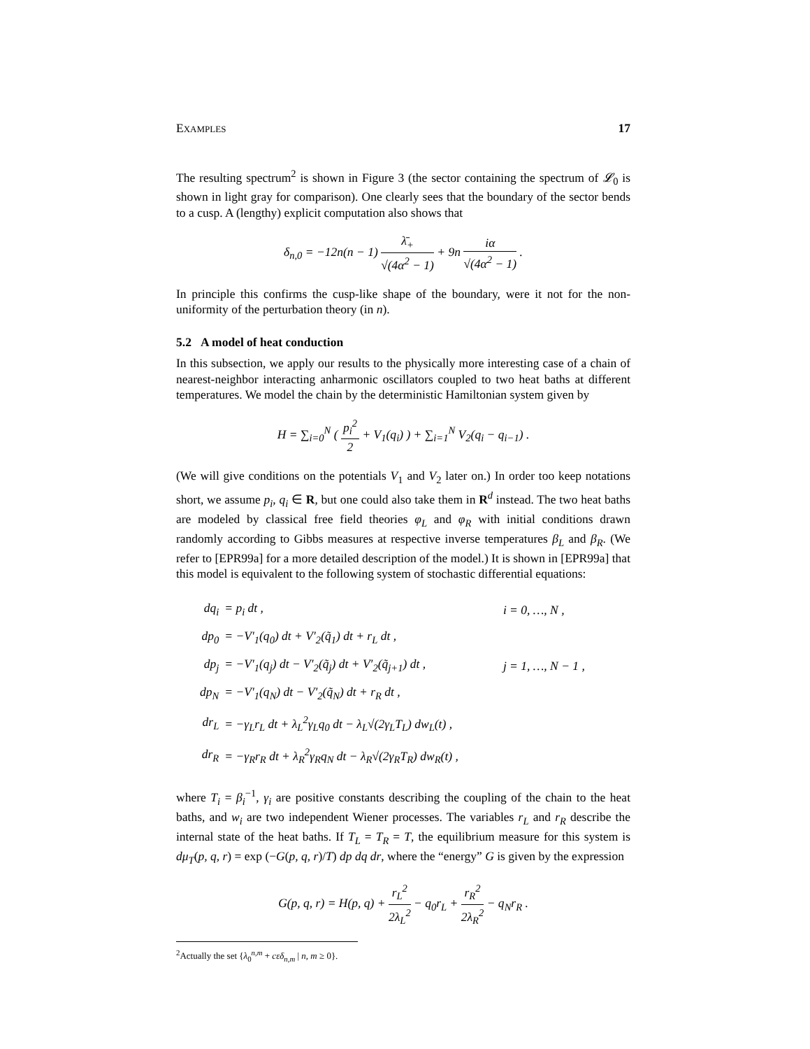EXAMPLES 17
The resulting spectrum<sup>2</sup> is shown in Figure 3 (the sector containing the spectrum of 𝓛<sub>0</sub> is shown in light gray for comparison). One clearly sees that the boundary of the sector bends to a cusp. A (lengthy) explicit computation also shows that
δ<sub>n,0</sub> = −12n(n − 1) λ̄<sub>+</sub> √(4α<sup>2</sup> − 1) + 9n iα √(4α<sup>2</sup> − 1) .
In principle this confirms the cusp-like shape of the boundary, were it not for the non-uniformity of the perturbation theory (in n).
5.2 A model of heat conduction
In this subsection, we apply our results to the physically more interesting case of a chain of nearest-neighbor interacting anharmonic oscillators coupled to two heat baths at different temperatures. We model the chain by the deterministic Hamiltonian system given by
H = ∑<sub>i=0</sub><sup>N</sup> ( p<sub>i</sub><sup>2</sup> 2 + V<sub>1</sub>(q<sub>i</sub>) ) + ∑<sub>i=1</sub><sup>N</sup> V<sub>2</sub>(q<sub>i</sub> − q<sub>i−1</sub>) .
(We will give conditions on the potentials V<sub>1</sub> and V<sub>2</sub> later on.) In order too keep notations short, we assume p<sub>i</sub>, q<sub>i</sub> ∈ R, but one could also take them in R<sup>d</sup> instead. The two heat baths are modeled by classical free field theories φ<sub>L</sub> and φ<sub>R</sub> with initial conditions drawn randomly according to Gibbs measures at respective inverse temperatures β<sub>L</sub> and β<sub>R</sub>. (We refer to [EPR99a] for a more detailed description of the model.) It is shown in [EPR99a] that this model is equivalent to the following system of stochastic differential equations:
| dq<sub>i</sub> | = p<sub>i</sub> dt , | i = 0, …, N , |
| dp<sub>0</sub> | = −V′<sub>1</sub>(q<sub>0</sub>) dt + V′<sub>2</sub>(q̃<sub>1</sub>) dt + r<sub>L</sub> dt , | |
| dp<sub>j</sub> | = −V′<sub>1</sub>(q<sub>j</sub>) dt − V′<sub>2</sub>(q̃<sub>j</sub>) dt + V′<sub>2</sub>(q̃<sub>j+1</sub>) dt , | j = 1, …, N − 1 , |
| dp<sub>N</sub> | = −V′<sub>1</sub>(q<sub>N</sub>) dt − V′<sub>2</sub>(q̃<sub>N</sub>) dt + r<sub>R</sub> dt , | |
| dr<sub>L</sub> | = −γ<sub>L</sub>r<sub>L</sub> dt + λ<sub>L</sub><sup>2</sup>γ<sub>L</sub>q<sub>0</sub> dt − λ<sub>L</sub>√(2γ<sub>L</sub>T<sub>L</sub>) dw<sub>L</sub>(t) , | |
| dr<sub>R</sub> | = −γ<sub>R</sub>r<sub>R</sub> dt + λ<sub>R</sub><sup>2</sup>γ<sub>R</sub>q<sub>N</sub> dt − λ<sub>R</sub>√(2γ<sub>R</sub>T<sub>R</sub>) dw<sub>R</sub>(t) , | |
where T<sub>i</sub> = β<sub>i</sub><sup>−1</sup>, γ<sub>i</sub> are positive constants describing the coupling of the chain to the heat baths, and w<sub>i</sub> are two independent Wiener processes. The variables r<sub>L</sub> and r<sub>R</sub> describe the internal state of the heat baths. If T<sub>L</sub> = T<sub>R</sub> = T, the equilibrium measure for this system is dμ<sub>T</sub>(p, q, r) = exp (−G(p, q, r)/T) dp dq dr, where the “energy” G is given by the expression
G(p, q, r) = H(p, q) + r<sub>L</sub><sup>2</sup> 2λ<sub>L</sub><sup>2</sup> − q<sub>0</sub>r<sub>L</sub> + r<sub>R</sub><sup>2</sup> 2λ<sub>R</sub><sup>2</sup> − q<sub>N</sub>r<sub>R</sub> .
<sup>2</sup> Actually the set {λ<sub>0</sub><sup>n,m</sup> + cεδ<sub>n,m</sub> | n, m ≥ 0}.